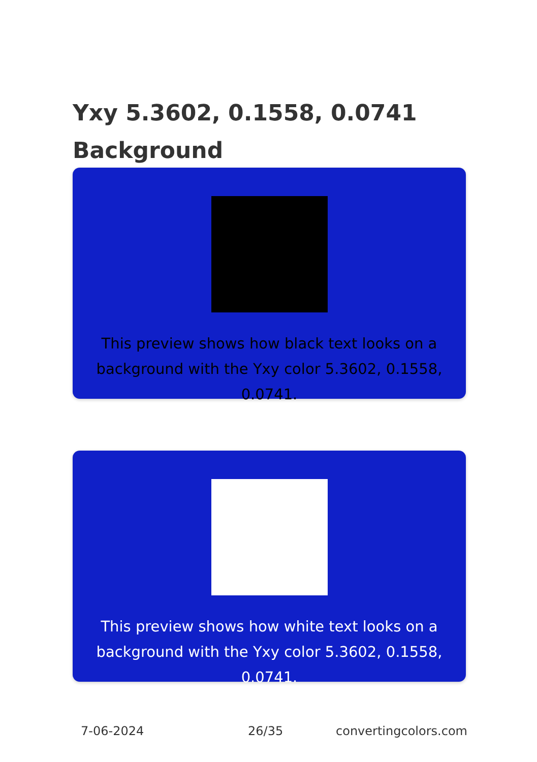Yxy 5.3602, 0.1558, 0.0741
Background
This preview shows how black text looks on a background with the Yxy color 5.3602, 0.1558, 0.0741.
This preview shows how white text looks on a background with the Yxy color 5.3602, 0.1558, 0.0741.
7-06-2024 26/35 convertingcolors.com